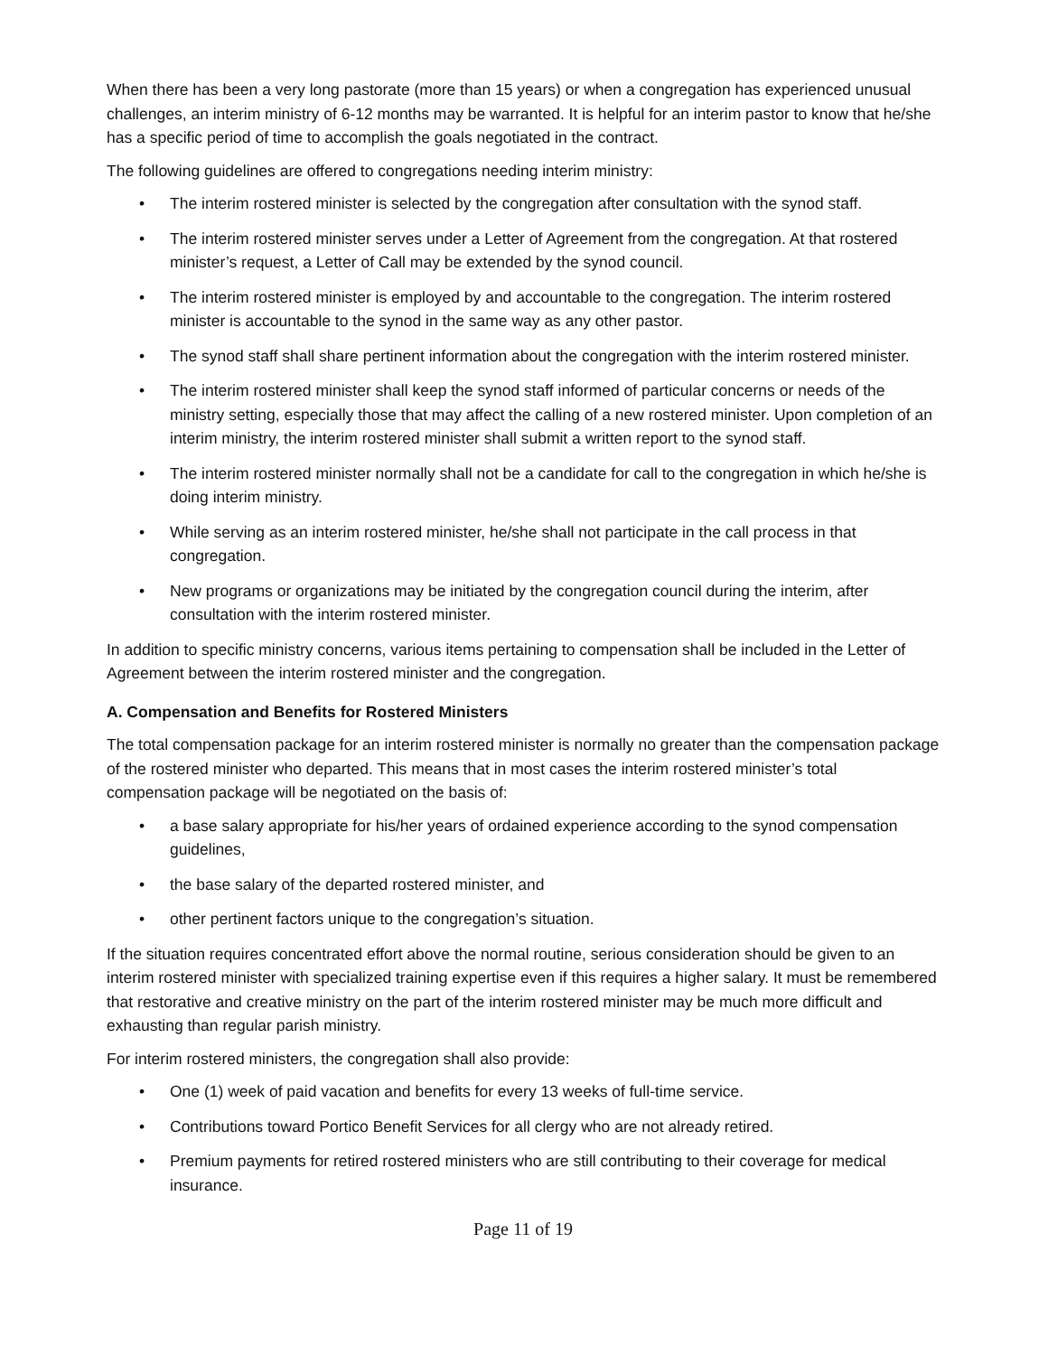When there has been a very long pastorate (more than 15 years) or when a congregation has experienced unusual challenges, an interim ministry of 6-12 months may be warranted. It is helpful for an interim pastor to know that he/she has a specific period of time to accomplish the goals negotiated in the contract.
The following guidelines are offered to congregations needing interim ministry:
• The interim rostered minister is selected by the congregation after consultation with the synod staff.
• The interim rostered minister serves under a Letter of Agreement from the congregation. At that rostered minister’s request, a Letter of Call may be extended by the synod council.
• The interim rostered minister is employed by and accountable to the congregation. The interim rostered minister is accountable to the synod in the same way as any other pastor.
• The synod staff shall share pertinent information about the congregation with the interim rostered minister.
• The interim rostered minister shall keep the synod staff informed of particular concerns or needs of the ministry setting, especially those that may affect the calling of a new rostered minister. Upon completion of an interim ministry, the interim rostered minister shall submit a written report to the synod staff.
• The interim rostered minister normally shall not be a candidate for call to the congregation in which he/she is doing interim ministry.
• While serving as an interim rostered minister, he/she shall not participate in the call process in that congregation.
• New programs or organizations may be initiated by the congregation council during the interim, after consultation with the interim rostered minister.
In addition to specific ministry concerns, various items pertaining to compensation shall be included in the Letter of Agreement between the interim rostered minister and the congregation.
A. Compensation and Benefits for Rostered Ministers
The total compensation package for an interim rostered minister is normally no greater than the compensation package of the rostered minister who departed. This means that in most cases the interim rostered minister’s total compensation package will be negotiated on the basis of:
• a base salary appropriate for his/her years of ordained experience according to the synod compensation guidelines,
• the base salary of the departed rostered minister, and
• other pertinent factors unique to the congregation’s situation.
If the situation requires concentrated effort above the normal routine, serious consideration should be given to an interim rostered minister with specialized training expertise even if this requires a higher salary. It must be remembered that restorative and creative ministry on the part of the interim rostered minister may be much more difficult and exhausting than regular parish ministry.
For interim rostered ministers, the congregation shall also provide:
• One (1) week of paid vacation and benefits for every 13 weeks of full-time service.
• Contributions toward Portico Benefit Services for all clergy who are not already retired.
• Premium payments for retired rostered ministers who are still contributing to their coverage for medical insurance.
Page 11 of 19